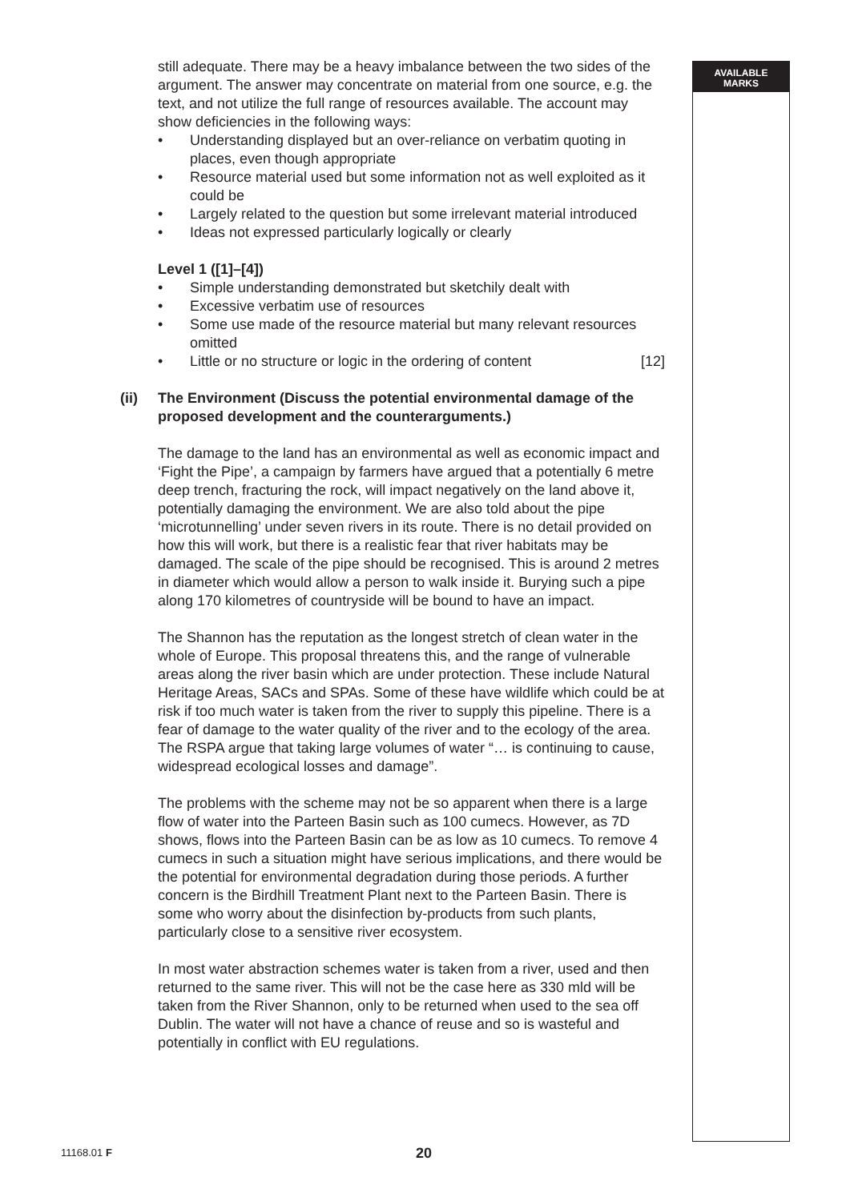AVAILABLE
MARKS
still adequate. There may be a heavy imbalance between the two sides of the argument. The answer may concentrate on material from one source, e.g. the text, and not utilize the full range of resources available. The account may show deficiencies in the following ways:
• Understanding displayed but an over-reliance on verbatim quoting in places, even though appropriate
• Resource material used but some information not as well exploited as it could be
• Largely related to the question but some irrelevant material introduced
• Ideas not expressed particularly logically or clearly
Level 1 ([1]–[4])
• Simple understanding demonstrated but sketchily dealt with
• Excessive verbatim use of resources
• Some use made of the resource material but many relevant resources omitted
• Little or no structure or logic in the ordering of content [12]
(ii) The Environment (Discuss the potential environmental damage of the proposed development and the counterarguments.)
The damage to the land has an environmental as well as economic impact and ‘Fight the Pipe’, a campaign by farmers have argued that a potentially 6 metre deep trench, fracturing the rock, will impact negatively on the land above it, potentially damaging the environment. We are also told about the pipe ‘microtunnelling’ under seven rivers in its route. There is no detail provided on how this will work, but there is a realistic fear that river habitats may be damaged. The scale of the pipe should be recognised. This is around 2 metres in diameter which would allow a person to walk inside it. Burying such a pipe along 170 kilometres of countryside will be bound to have an impact.
The Shannon has the reputation as the longest stretch of clean water in the whole of Europe. This proposal threatens this, and the range of vulnerable areas along the river basin which are under protection. These include Natural Heritage Areas, SACs and SPAs. Some of these have wildlife which could be at risk if too much water is taken from the river to supply this pipeline. There is a fear of damage to the water quality of the river and to the ecology of the area. The RSPA argue that taking large volumes of water “… is continuing to cause, widespread ecological losses and damage”.
The problems with the scheme may not be so apparent when there is a large flow of water into the Parteen Basin such as 100 cumecs. However, as 7D shows, flows into the Parteen Basin can be as low as 10 cumecs. To remove 4 cumecs in such a situation might have serious implications, and there would be the potential for environmental degradation during those periods. A further concern is the Birdhill Treatment Plant next to the Parteen Basin. There is some who worry about the disinfection by-products from such plants, particularly close to a sensitive river ecosystem.
In most water abstraction schemes water is taken from a river, used and then returned to the same river. This will not be the case here as 330 mld will be taken from the River Shannon, only to be returned when used to the sea off Dublin. The water will not have a chance of reuse and so is wasteful and potentially in conflict with EU regulations.
11168.01 F 20